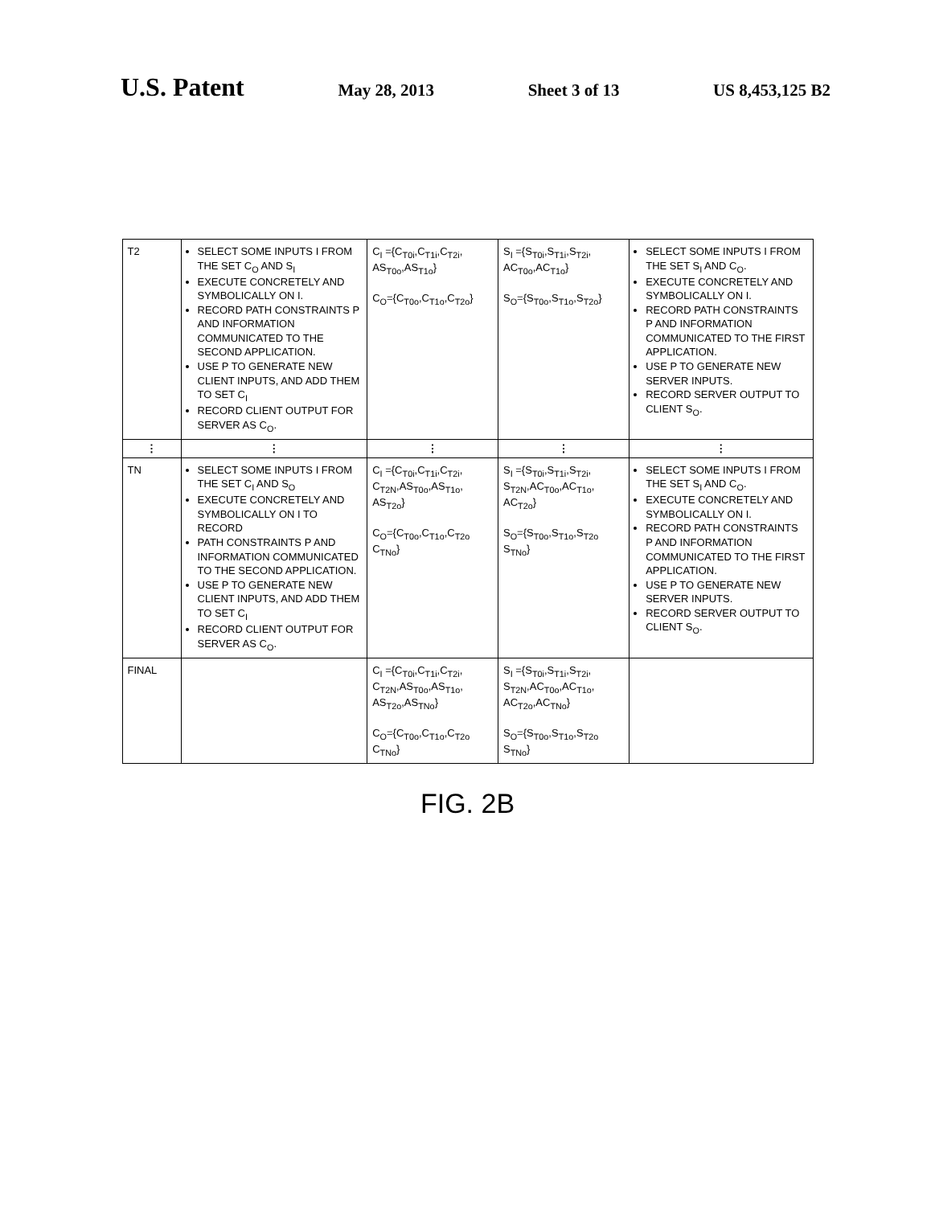U.S. Patent
May 28, 2013 Sheet 3 of 13 US 8,453,125 B2
| T2 | SELECT SOME INPUTS I FROM THE SET C<sub>O</sub> AND S<sub>I</sub> EXECUTE CONCRETELY AND SYMBOLICALLY ON I. RECORD PATH CONSTRAINTS P AND INFORMATION COMMUNICATED TO THE SECOND APPLICATION. USE P TO GENERATE NEW CLIENT INPUTS, AND ADD THEM TO SET C<sub>I</sub> RECORD CLIENT OUTPUT FOR SERVER AS C<sub>O</sub>. | C<sub>I</sub> ={C<sub>T0i</sub>,C<sub>T1i</sub>,C<sub>T2i</sub>, AS<sub>T0o</sub>,AS<sub>T1o</sub>} C<sub>O</sub>={C<sub>T0o</sub>,C<sub>T1o</sub>,C<sub>T2o</sub>} | S<sub>I</sub> ={S<sub>T0i</sub>,S<sub>T1i</sub>,S<sub>T2i</sub>, AC<sub>T0o</sub>,AC<sub>T1o</sub>} S<sub>O</sub>={S<sub>T0o</sub>,S<sub>T1o</sub>,S<sub>T2o</sub>} | SELECT SOME INPUTS I FROM THE SET S<sub>I</sub> AND C<sub>O</sub>. EXECUTE CONCRETELY AND SYMBOLICALLY ON I. RECORD PATH CONSTRAINTS P AND INFORMATION COMMUNICATED TO THE FIRST APPLICATION. USE P TO GENERATE NEW SERVER INPUTS. RECORD SERVER OUTPUT TO CLIENT S<sub>O</sub>. |
| ⋮ | ⋮ | ⋮ | ⋮ | ⋮ |
| TN | SELECT SOME INPUTS I FROM THE SET C<sub>I</sub> AND S<sub>O</sub> EXECUTE CONCRETELY AND SYMBOLICALLY ON I TO RECORD PATH CONSTRAINTS P AND INFORMATION COMMUNICATED TO THE SECOND APPLICATION. USE P TO GENERATE NEW CLIENT INPUTS, AND ADD THEM TO SET C<sub>I</sub> RECORD CLIENT OUTPUT FOR SERVER AS C<sub>O</sub>. | C<sub>I</sub> ={C<sub>T0i</sub>,C<sub>T1i</sub>,C<sub>T2i</sub>, C<sub>T2N</sub>,AS<sub>T0o</sub>,AS<sub>T1o</sub>, AS<sub>T2o</sub>} C<sub>O</sub>={C<sub>T0o</sub>,C<sub>T1o</sub>,C<sub>T2o</sub> C<sub>TNo</sub>} | S<sub>I</sub> ={S<sub>T0i</sub>,S<sub>T1i</sub>,S<sub>T2i</sub>, S<sub>T2N</sub>,AC<sub>T0o</sub>,AC<sub>T1o</sub>, AC<sub>T2o</sub>} S<sub>O</sub>={S<sub>T0o</sub>,S<sub>T1o</sub>,S<sub>T2o</sub> S<sub>TNo</sub>} | SELECT SOME INPUTS I FROM THE SET S<sub>I</sub> AND C<sub>O</sub>. EXECUTE CONCRETELY AND SYMBOLICALLY ON I. RECORD PATH CONSTRAINTS P AND INFORMATION COMMUNICATED TO THE FIRST APPLICATION. USE P TO GENERATE NEW SERVER INPUTS. RECORD SERVER OUTPUT TO CLIENT S<sub>O</sub>. |
| FINAL | | C<sub>I</sub> ={C<sub>T0i</sub>,C<sub>T1i</sub>,C<sub>T2i</sub>, C<sub>T2N</sub>,AS<sub>T0o</sub>,AS<sub>T1o</sub>, AS<sub>T2o</sub>,AS<sub>TNo</sub>} C<sub>O</sub>={C<sub>T0o</sub>,C<sub>T1o</sub>,C<sub>T2o</sub> C<sub>TNo</sub>} | S<sub>I</sub> ={S<sub>T0i</sub>,S<sub>T1i</sub>,S<sub>T2i</sub>, S<sub>T2N</sub>,AC<sub>T0o</sub>,AC<sub>T1o</sub>, AC<sub>T2o</sub>,AC<sub>TNo</sub>} S<sub>O</sub>={S<sub>T0o</sub>,S<sub>T1o</sub>,S<sub>T2o</sub> S<sub>TNo</sub>} | |
FIG. 2B